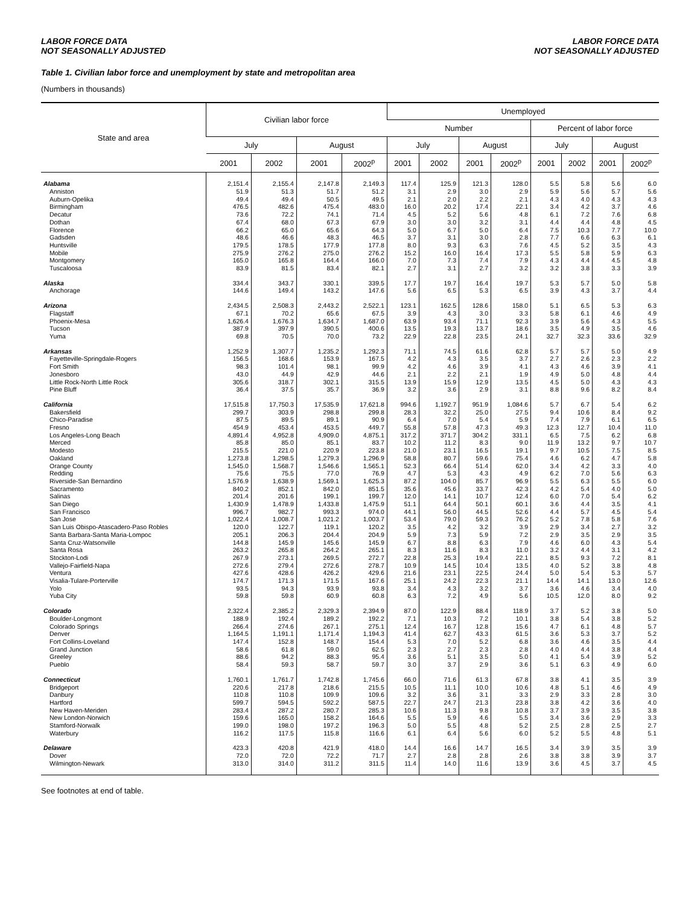LABOR FORCE DATA
NOT SEASONALLY ADJUSTED
LABOR FORCE DATA
NOT SEASONALLY ADJUSTED
Table 1. Civilian labor force and unemployment by state and metropolitan area
(Numbers in thousands)
| State and area | Civilian labor force | | | | Unemployed | | | | | | | |
| --- | --- | --- | --- | --- | --- | --- | --- | --- | --- | --- | --- | --- |
| | | | | | Number | | | | Percent of labor force | | | |
| | July | | August | | July | | August | | July | | August | |
| | 2001 | 2002 | 2001 | 2002<sup>p</sup> | 2001 | 2002 | 2001 | 2002<sup>p</sup> | 2001 | 2002 | 2001 | 2002<sup>p</sup> |
| Alabama | 2,151.4 | 2,155.4 | 2,147.8 | 2,149.3 | 117.4 | 125.9 | 121.3 | 128.0 | 5.5 | 5.8 | 5.6 | 6.0 |
| Anniston | 51.9 | 51.3 | 51.7 | 51.2 | 3.1 | 2.9 | 3.0 | 2.9 | 5.9 | 5.6 | 5.7 | 5.6 |
| Auburn-Opelika | 49.4 | 49.4 | 50.5 | 49.5 | 2.1 | 2.0 | 2.2 | 2.1 | 4.3 | 4.0 | 4.3 | 4.3 |
| Birmingham | 476.5 | 482.6 | 475.4 | 483.0 | 16.0 | 20.2 | 17.4 | 22.1 | 3.4 | 4.2 | 3.7 | 4.6 |
| Decatur | 73.6 | 72.2 | 74.1 | 71.4 | 4.5 | 5.2 | 5.6 | 4.8 | 6.1 | 7.2 | 7.6 | 6.8 |
| Dothan | 67.4 | 68.0 | 67.3 | 67.9 | 3.0 | 3.0 | 3.2 | 3.1 | 4.4 | 4.4 | 4.8 | 4.5 |
| Florence | 66.2 | 65.0 | 65.6 | 64.3 | 5.0 | 6.7 | 5.0 | 6.4 | 7.5 | 10.3 | 7.7 | 10.0 |
| Gadsden | 48.6 | 46.6 | 48.3 | 46.5 | 3.7 | 3.1 | 3.0 | 2.8 | 7.7 | 6.6 | 6.3 | 6.1 |
| Huntsville | 179.5 | 178.5 | 177.9 | 177.8 | 8.0 | 9.3 | 6.3 | 7.6 | 4.5 | 5.2 | 3.5 | 4.3 |
| Mobile | 275.9 | 276.2 | 275.0 | 276.2 | 15.2 | 16.0 | 16.4 | 17.3 | 5.5 | 5.8 | 5.9 | 6.3 |
| Montgomery | 165.0 | 165.8 | 164.4 | 166.0 | 7.0 | 7.3 | 7.4 | 7.9 | 4.3 | 4.4 | 4.5 | 4.8 |
| Tuscaloosa | 83.9 | 81.5 | 83.4 | 82.1 | 2.7 | 3.1 | 2.7 | 3.2 | 3.2 | 3.8 | 3.3 | 3.9 |
| Alaska | 334.4 | 343.7 | 330.1 | 339.5 | 17.7 | 19.7 | 16.4 | 19.7 | 5.3 | 5.7 | 5.0 | 5.8 |
| Anchorage | 144.6 | 149.4 | 143.2 | 147.6 | 5.6 | 6.5 | 5.3 | 6.5 | 3.9 | 4.3 | 3.7 | 4.4 |
| Arizona | 2,434.5 | 2,508.3 | 2,443.2 | 2,522.1 | 123.1 | 162.5 | 128.6 | 158.0 | 5.1 | 6.5 | 5.3 | 6.3 |
| Flagstaff | 67.1 | 70.2 | 65.6 | 67.5 | 3.9 | 4.3 | 3.0 | 3.3 | 5.8 | 6.1 | 4.6 | 4.9 |
| Phoenix-Mesa | 1,626.4 | 1,676.3 | 1,634.7 | 1,687.0 | 63.9 | 93.4 | 71.1 | 92.3 | 3.9 | 5.6 | 4.3 | 5.5 |
| Tucson | 387.9 | 397.9 | 390.5 | 400.6 | 13.5 | 19.3 | 13.7 | 18.6 | 3.5 | 4.9 | 3.5 | 4.6 |
| Yuma | 69.8 | 70.5 | 70.0 | 73.2 | 22.9 | 22.8 | 23.5 | 24.1 | 32.7 | 32.3 | 33.6 | 32.9 |
| Arkansas | 1,252.9 | 1,307.7 | 1,235.2 | 1,292.3 | 71.1 | 74.5 | 61.6 | 62.8 | 5.7 | 5.7 | 5.0 | 4.9 |
| Fayetteville-Springdale-Rogers | 156.5 | 168.6 | 153.9 | 167.5 | 4.2 | 4.3 | 3.5 | 3.7 | 2.7 | 2.6 | 2.3 | 2.2 |
| Fort Smith | 98.3 | 101.4 | 98.1 | 99.9 | 4.2 | 4.6 | 3.9 | 4.1 | 4.3 | 4.6 | 3.9 | 4.1 |
| Jonesboro | 43.0 | 44.9 | 42.9 | 44.6 | 2.1 | 2.2 | 2.1 | 1.9 | 4.9 | 5.0 | 4.8 | 4.4 |
| Little Rock-North Little Rock | 305.6 | 318.7 | 302.1 | 315.5 | 13.9 | 15.9 | 12.9 | 13.5 | 4.5 | 5.0 | 4.3 | 4.3 |
| Pine Bluff | 36.4 | 37.5 | 35.7 | 36.9 | 3.2 | 3.6 | 2.9 | 3.1 | 8.8 | 9.6 | 8.2 | 8.4 |
| California | 17,515.8 | 17,750.3 | 17,535.9 | 17,621.8 | 994.6 | 1,192.7 | 951.9 | 1,084.6 | 5.7 | 6.7 | 5.4 | 6.2 |
| Bakersfield | 299.7 | 303.9 | 298.8 | 299.8 | 28.3 | 32.2 | 25.0 | 27.5 | 9.4 | 10.6 | 8.4 | 9.2 |
| Chico-Paradise | 87.5 | 89.5 | 89.1 | 90.9 | 6.4 | 7.0 | 5.4 | 5.9 | 7.4 | 7.9 | 6.1 | 6.5 |
| Fresno | 454.9 | 453.4 | 453.5 | 449.7 | 55.8 | 57.8 | 47.3 | 49.3 | 12.3 | 12.7 | 10.4 | 11.0 |
| Los Angeles-Long Beach | 4,891.4 | 4,952.8 | 4,909.0 | 4,875.1 | 317.2 | 371.7 | 304.2 | 331.1 | 6.5 | 7.5 | 6.2 | 6.8 |
| Merced | 85.8 | 85.0 | 85.1 | 83.7 | 10.2 | 11.2 | 8.3 | 9.0 | 11.9 | 13.2 | 9.7 | 10.7 |
| Modesto | 215.5 | 221.0 | 220.9 | 223.8 | 21.0 | 23.1 | 16.5 | 19.1 | 9.7 | 10.5 | 7.5 | 8.5 |
| Oakland | 1,273.8 | 1,298.5 | 1,279.3 | 1,296.9 | 58.8 | 80.7 | 59.6 | 75.4 | 4.6 | 6.2 | 4.7 | 5.8 |
| Orange County | 1,545.0 | 1,568.7 | 1,546.6 | 1,565.1 | 52.3 | 66.4 | 51.4 | 62.0 | 3.4 | 4.2 | 3.3 | 4.0 |
| Redding | 75.6 | 75.5 | 77.0 | 76.9 | 4.7 | 5.3 | 4.3 | 4.9 | 6.2 | 7.0 | 5.6 | 6.3 |
| Riverside-San Bernardino | 1,576.9 | 1,638.9 | 1,569.1 | 1,625.3 | 87.2 | 104.0 | 85.7 | 96.9 | 5.5 | 6.3 | 5.5 | 6.0 |
| Sacramento | 840.2 | 852.1 | 842.0 | 851.5 | 35.6 | 45.6 | 33.7 | 42.3 | 4.2 | 5.4 | 4.0 | 5.0 |
| Salinas | 201.4 | 201.6 | 199.1 | 199.7 | 12.0 | 14.1 | 10.7 | 12.4 | 6.0 | 7.0 | 5.4 | 6.2 |
| San Diego | 1,430.9 | 1,478.9 | 1,433.8 | 1,475.9 | 51.1 | 64.4 | 50.1 | 60.1 | 3.6 | 4.4 | 3.5 | 4.1 |
| San Francisco | 996.7 | 982.7 | 993.3 | 974.0 | 44.1 | 56.0 | 44.5 | 52.6 | 4.4 | 5.7 | 4.5 | 5.4 |
| San Jose | 1,022.4 | 1,008.7 | 1,021.2 | 1,003.7 | 53.4 | 79.0 | 59.3 | 76.2 | 5.2 | 7.8 | 5.8 | 7.6 |
| San Luis Obispo-Atascadero-Paso Robles | 120.0 | 122.7 | 119.1 | 120.2 | 3.5 | 4.2 | 3.2 | 3.9 | 2.9 | 3.4 | 2.7 | 3.2 |
| Santa Barbara-Santa Maria-Lompoc | 205.1 | 206.3 | 204.4 | 204.9 | 5.9 | 7.3 | 5.9 | 7.2 | 2.9 | 3.5 | 2.9 | 3.5 |
| Santa Cruz-Watsonville | 144.8 | 145.9 | 145.6 | 145.9 | 6.7 | 8.8 | 6.3 | 7.9 | 4.6 | 6.0 | 4.3 | 5.4 |
| Santa Rosa | 263.2 | 265.8 | 264.2 | 265.1 | 8.3 | 11.6 | 8.3 | 11.0 | 3.2 | 4.4 | 3.1 | 4.2 |
| Stockton-Lodi | 267.9 | 273.1 | 269.5 | 272.7 | 22.8 | 25.3 | 19.4 | 22.1 | 8.5 | 9.3 | 7.2 | 8.1 |
| Vallejo-Fairfield-Napa | 272.6 | 279.4 | 272.6 | 278.7 | 10.9 | 14.5 | 10.4 | 13.5 | 4.0 | 5.2 | 3.8 | 4.8 |
| Ventura | 427.6 | 428.6 | 426.2 | 429.6 | 21.6 | 23.1 | 22.5 | 24.4 | 5.0 | 5.4 | 5.3 | 5.7 |
| Visalia-Tulare-Porterville | 174.7 | 171.3 | 171.5 | 167.6 | 25.1 | 24.2 | 22.3 | 21.1 | 14.4 | 14.1 | 13.0 | 12.6 |
| Yolo | 93.5 | 94.3 | 93.9 | 93.8 | 3.4 | 4.3 | 3.2 | 3.7 | 3.6 | 4.6 | 3.4 | 4.0 |
| Yuba City | 59.8 | 59.8 | 60.9 | 60.8 | 6.3 | 7.2 | 4.9 | 5.6 | 10.5 | 12.0 | 8.0 | 9.2 |
| Colorado | 2,322.4 | 2,385.2 | 2,329.3 | 2,394.9 | 87.0 | 122.9 | 88.4 | 118.9 | 3.7 | 5.2 | 3.8 | 5.0 |
| Boulder-Longmont | 188.9 | 192.4 | 189.2 | 192.2 | 7.1 | 10.3 | 7.2 | 10.1 | 3.8 | 5.4 | 3.8 | 5.2 |
| Colorado Springs | 266.4 | 274.6 | 267.1 | 275.1 | 12.4 | 16.7 | 12.8 | 15.6 | 4.7 | 6.1 | 4.8 | 5.7 |
| Denver | 1,164.5 | 1,191.1 | 1,171.4 | 1,194.3 | 41.4 | 62.7 | 43.3 | 61.5 | 3.6 | 5.3 | 3.7 | 5.2 |
| Fort Collins-Loveland | 147.4 | 152.8 | 148.7 | 154.4 | 5.3 | 7.0 | 5.2 | 6.8 | 3.6 | 4.6 | 3.5 | 4.4 |
| Grand Junction | 58.6 | 61.8 | 59.0 | 62.5 | 2.3 | 2.7 | 2.3 | 2.8 | 4.0 | 4.4 | 3.8 | 4.4 |
| Greeley | 88.6 | 94.2 | 88.3 | 95.4 | 3.6 | 5.1 | 3.5 | 5.0 | 4.1 | 5.4 | 3.9 | 5.2 |
| Pueblo | 58.4 | 59.3 | 58.7 | 59.7 | 3.0 | 3.7 | 2.9 | 3.6 | 5.1 | 6.3 | 4.9 | 6.0 |
| Connecticut | 1,760.1 | 1,761.7 | 1,742.8 | 1,745.6 | 66.0 | 71.6 | 61.3 | 67.8 | 3.8 | 4.1 | 3.5 | 3.9 |
| Bridgeport | 220.6 | 217.8 | 218.6 | 215.5 | 10.5 | 11.1 | 10.0 | 10.6 | 4.8 | 5.1 | 4.6 | 4.9 |
| Danbury | 110.8 | 110.8 | 109.9 | 109.6 | 3.2 | 3.6 | 3.1 | 3.3 | 2.9 | 3.3 | 2.8 | 3.0 |
| Hartford | 599.7 | 594.5 | 592.2 | 587.5 | 22.7 | 24.7 | 21.3 | 23.8 | 3.8 | 4.2 | 3.6 | 4.0 |
| New Haven-Meriden | 283.4 | 287.2 | 280.7 | 285.3 | 10.6 | 11.3 | 9.8 | 10.8 | 3.7 | 3.9 | 3.5 | 3.8 |
| New London-Norwich | 159.6 | 165.0 | 158.2 | 164.6 | 5.5 | 5.9 | 4.6 | 5.5 | 3.4 | 3.6 | 2.9 | 3.3 |
| Stamford-Norwalk | 199.0 | 198.0 | 197.2 | 196.3 | 5.0 | 5.5 | 4.8 | 5.2 | 2.5 | 2.8 | 2.5 | 2.7 |
| Waterbury | 116.2 | 117.5 | 115.8 | 116.6 | 6.1 | 6.4 | 5.6 | 6.0 | 5.2 | 5.5 | 4.8 | 5.1 |
| Delaware | 423.3 | 420.8 | 421.9 | 418.0 | 14.4 | 16.6 | 14.7 | 16.5 | 3.4 | 3.9 | 3.5 | 3.9 |
| Dover | 72.0 | 72.0 | 72.2 | 71.7 | 2.7 | 2.8 | 2.8 | 2.6 | 3.8 | 3.8 | 3.9 | 3.7 |
| Wilmington-Newark | 313.0 | 314.0 | 311.2 | 311.5 | 11.4 | 14.0 | 11.6 | 13.9 | 3.6 | 4.5 | 3.7 | 4.5 |
See footnotes at end of table.